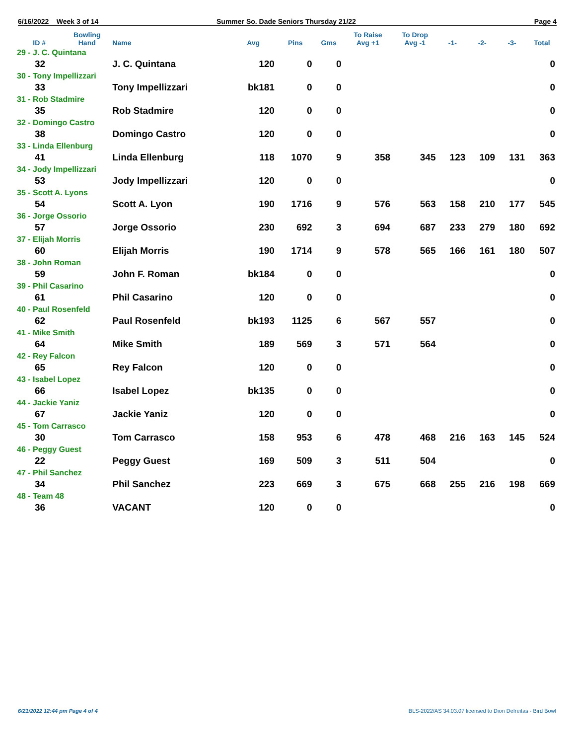6/16/2022 Week 3 of 14 Summer So. Dade Seniors Thursday 21/22 Page 4
| ID # | Bowling Hand | Name | Avg | Pins | Gms | To Raise Avg +1 | To Drop Avg -1 | -1- | -2- | -3- | Total |
| --- | --- | --- | --- | --- | --- | --- | --- | --- | --- | --- | --- |
| 29 - J. C. Quintana | | | | | | | | | | | |
| 32 | | J. C. Quintana | 120 | 0 | 0 | | | | | | 0 |
| 30 - Tony Impellizzari | | | | | | | | | | | |
| 33 | | Tony Impellizzari | bk181 | 0 | 0 | | | | | | 0 |
| 31 - Rob Stadmire | | | | | | | | | | | |
| 35 | | Rob Stadmire | 120 | 0 | 0 | | | | | | 0 |
| 32 - Domingo Castro | | | | | | | | | | | |
| 38 | | Domingo Castro | 120 | 0 | 0 | | | | | | 0 |
| 33 - Linda Ellenburg | | | | | | | | | | | |
| 41 | | Linda Ellenburg | 118 | 1070 | 9 | 358 | 345 | 123 | 109 | 131 | 363 |
| 34 - Jody Impellizzari | | | | | | | | | | | |
| 53 | | Jody Impellizzari | 120 | 0 | 0 | | | | | | 0 |
| 35 - Scott A. Lyons | | | | | | | | | | | |
| 54 | | Scott A. Lyon | 190 | 1716 | 9 | 576 | 563 | 158 | 210 | 177 | 545 |
| 36 - Jorge Ossorio | | | | | | | | | | | |
| 57 | | Jorge Ossorio | 230 | 692 | 3 | 694 | 687 | 233 | 279 | 180 | 692 |
| 37 - Elijah Morris | | | | | | | | | | | |
| 60 | | Elijah Morris | 190 | 1714 | 9 | 578 | 565 | 166 | 161 | 180 | 507 |
| 38 - John Roman | | | | | | | | | | | |
| 59 | | John F. Roman | bk184 | 0 | 0 | | | | | | 0 |
| 39 - Phil Casarino | | | | | | | | | | | |
| 61 | | Phil Casarino | 120 | 0 | 0 | | | | | | 0 |
| 40 - Paul Rosenfeld | | | | | | | | | | | |
| 62 | | Paul Rosenfeld | bk193 | 1125 | 6 | 567 | 557 | | | | 0 |
| 41 - Mike Smith | | | | | | | | | | | |
| 64 | | Mike Smith | 189 | 569 | 3 | 571 | 564 | | | | 0 |
| 42 - Rey Falcon | | | | | | | | | | | |
| 65 | | Rey Falcon | 120 | 0 | 0 | | | | | | 0 |
| 43 - Isabel Lopez | | | | | | | | | | | |
| 66 | | Isabel Lopez | bk135 | 0 | 0 | | | | | | 0 |
| 44 - Jackie Yaniz | | | | | | | | | | | |
| 67 | | Jackie Yaniz | 120 | 0 | 0 | | | | | | 0 |
| 45 - Tom Carrasco | | | | | | | | | | | |
| 30 | | Tom Carrasco | 158 | 953 | 6 | 478 | 468 | 216 | 163 | 145 | 524 |
| 46 - Peggy Guest | | | | | | | | | | | |
| 22 | | Peggy Guest | 169 | 509 | 3 | 511 | 504 | | | | 0 |
| 47 - Phil Sanchez | | | | | | | | | | | |
| 34 | | Phil Sanchez | 223 | 669 | 3 | 675 | 668 | 255 | 216 | 198 | 669 |
| 48 - Team 48 | | | | | | | | | | | |
| 36 | | VACANT | 120 | 0 | 0 | | | | | | 0 |
6/21/2022 12:44 pm Page 4 of 4
BLS-2022/AS 34.03.07 licensed to Dion Defreitas - Bird Bowl